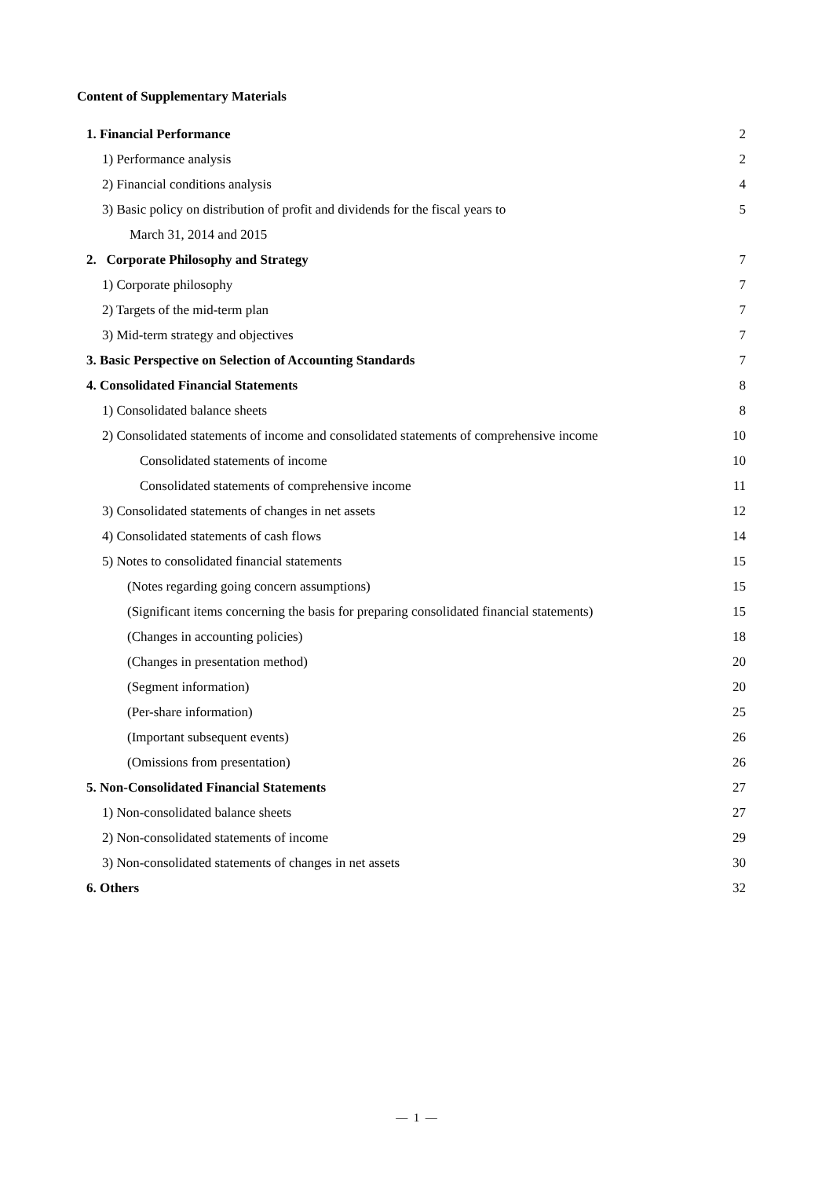Content of Supplementary Materials
| 1. Financial Performance | 2 |
| 1) Performance analysis | 2 |
| 2) Financial conditions analysis | 4 |
| 3) Basic policy on distribution of profit and dividends for the fiscal years to | 5 |
| March 31, 2014 and 2015 | |
| 2. Corporate Philosophy and Strategy | 7 |
| 1) Corporate philosophy | 7 |
| 2) Targets of the mid-term plan | 7 |
| 3) Mid-term strategy and objectives | 7 |
| 3. Basic Perspective on Selection of Accounting Standards | 7 |
| 4. Consolidated Financial Statements | 8 |
| 1) Consolidated balance sheets | 8 |
| 2) Consolidated statements of income and consolidated statements of comprehensive income | 10 |
| Consolidated statements of income | 10 |
| Consolidated statements of comprehensive income | 11 |
| 3) Consolidated statements of changes in net assets | 12 |
| 4) Consolidated statements of cash flows | 14 |
| 5) Notes to consolidated financial statements | 15 |
| (Notes regarding going concern assumptions) | 15 |
| (Significant items concerning the basis for preparing consolidated financial statements) | 15 |
| (Changes in accounting policies) | 18 |
| (Changes in presentation method) | 20 |
| (Segment information) | 20 |
| (Per-share information) | 25 |
| (Important subsequent events) | 26 |
| (Omissions from presentation) | 26 |
| 5. Non-Consolidated Financial Statements | 27 |
| 1) Non-consolidated balance sheets | 27 |
| 2) Non-consolidated statements of income | 29 |
| 3) Non-consolidated statements of changes in net assets | 30 |
| 6. Others | 32 |
— 1 —